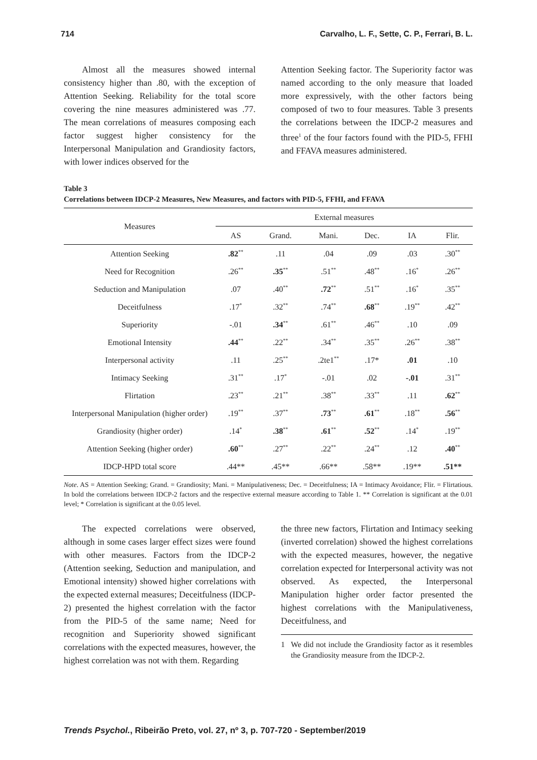714 Carvalho, L. F., Sette, C. P., Ferrari, B. L.
Almost all the measures showed internal consistency higher than .80, with the exception of Attention Seeking. Reliability for the total score covering the nine measures administered was .77. The mean correlations of measures composing each factor suggest higher consistency for the Interpersonal Manipulation and Grandiosity factors, with lower indices observed for the
Attention Seeking factor. The Superiority factor was named according to the only measure that loaded more expressively, with the other factors being composed of two to four measures. Table 3 presents the correlations between the IDCP-2 measures and three<sup>1</sup> of the four factors found with the PID-5, FFHI and FFAVA measures administered.
Table 3
Correlations between IDCP-2 Measures, New Measures, and factors with PID-5, FFHI, and FFAVA
| Measures | External measures | | | | | |
| --- | --- | --- | --- | --- | --- | --- |
| | AS | Grand. | Mani. | Dec. | IA | Flir. |
| Attention Seeking | .82<sup>**</sup> | .11 | .04 | .09 | .03 | .30<sup>**</sup> |
| Need for Recognition | .26<sup>**</sup> | .35<sup>**</sup> | .51<sup>**</sup> | .48<sup>**</sup> | .16<sup>*</sup> | .26<sup>**</sup> |
| Seduction and Manipulation | .07 | .40<sup>**</sup> | .72<sup>**</sup> | .51<sup>**</sup> | .16<sup>*</sup> | .35<sup>**</sup> |
| Deceitfulness | .17<sup>*</sup> | .32<sup>**</sup> | .74<sup>**</sup> | .68<sup>**</sup> | .19<sup>**</sup> | .42<sup>**</sup> |
| Superiority | -.01 | .34<sup>**</sup> | .61<sup>**</sup> | .46<sup>**</sup> | .10 | .09 |
| Emotional Intensity | .44<sup>**</sup> | .22<sup>**</sup> | .34<sup>**</sup> | .35<sup>**</sup> | .26<sup>**</sup> | .38<sup>**</sup> |
| Interpersonal activity | .11 | .25<sup>**</sup> | .2te1<sup>**</sup> | .17* | .01 | .10 |
| Intimacy Seeking | .31<sup>**</sup> | .17<sup>*</sup> | -.01 | .02 | -.01 | .31<sup>**</sup> |
| Flirtation | .23<sup>**</sup> | .21<sup>**</sup> | .38<sup>**</sup> | .33<sup>**</sup> | .11 | .62<sup>**</sup> |
| Interpersonal Manipulation (higher order) | .19<sup>**</sup> | .37<sup>**</sup> | .73<sup>**</sup> | .61<sup>**</sup> | .18<sup>**</sup> | .56<sup>**</sup> |
| Grandiosity (higher order) | .14<sup>*</sup> | .38<sup>**</sup> | .61<sup>**</sup> | .52<sup>**</sup> | .14<sup>*</sup> | .19<sup>**</sup> |
| Attention Seeking (higher order) | .60<sup>**</sup> | .27<sup>**</sup> | .22<sup>**</sup> | .24<sup>**</sup> | .12 | .40<sup>**</sup> |
| IDCP-HPD total score | .44** | .45** | .66** | .58** | .19** | .51** |
Note. AS = Attention Seeking; Grand. = Grandiosity; Mani. = Manipulativeness; Dec. = Deceitfulness; IA = Intimacy Avoidance; Flir. = Flirtatious. In bold the correlations between IDCP-2 factors and the respective external measure according to Table 1. ** Correlation is significant at the 0.01 level; * Correlation is significant at the 0.05 level.
The expected correlations were observed, although in some cases larger effect sizes were found with other measures. Factors from the IDCP-2 (Attention seeking, Seduction and manipulation, and Emotional intensity) showed higher correlations with the expected external measures; Deceitfulness (IDCP-2) presented the highest correlation with the factor from the PID-5 of the same name; Need for recognition and Superiority showed significant correlations with the expected measures, however, the highest correlation was not with them. Regarding
the three new factors, Flirtation and Intimacy seeking (inverted correlation) showed the highest correlations with the expected measures, however, the negative correlation expected for Interpersonal activity was not observed. As expected, the Interpersonal Manipulation higher order factor presented the highest correlations with the Manipulativeness, Deceitfulness, and
1 We did not include the Grandiosity factor as it resembles the Grandiosity measure from the IDCP-2.
Trends Psychol., Ribeirão Preto, vol. 27, nº 3, p. 707-720 - September/2019